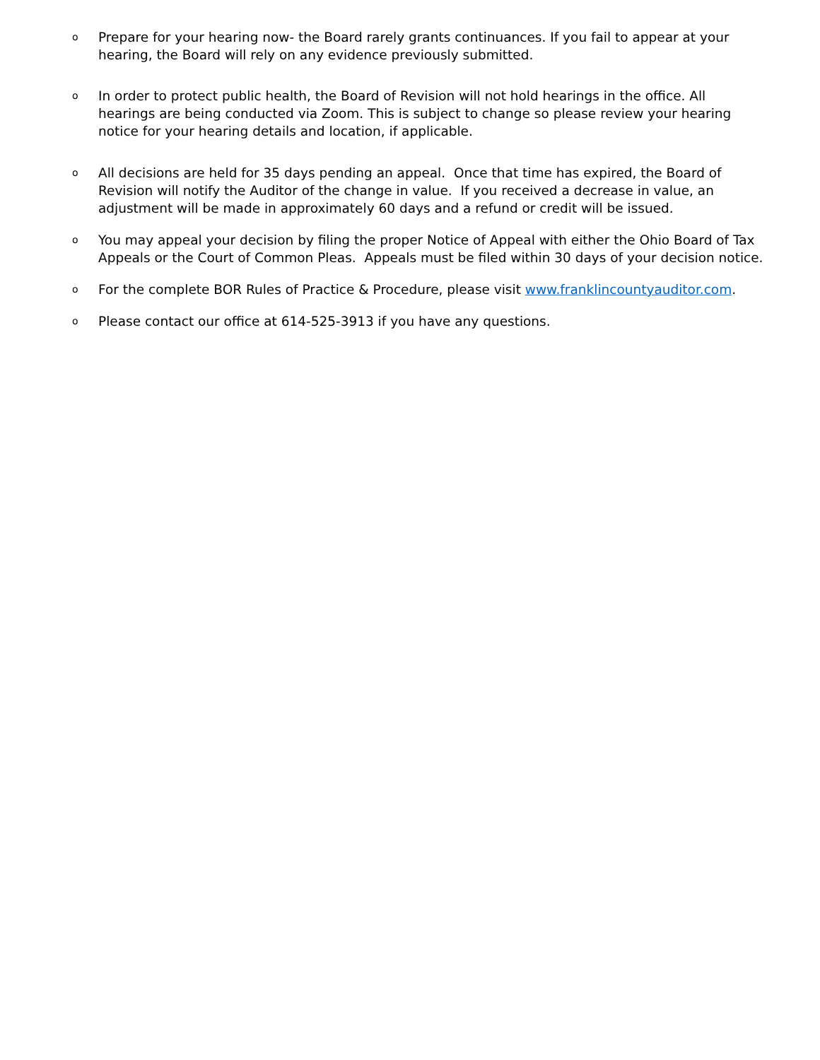o
Prepare for your hearing now- the Board rarely grants continuances. If you fail to appear at your hearing, the Board will rely on any evidence previously submitted.
o
In order to protect public health, the Board of Revision will not hold hearings in the office. All hearings are being conducted via Zoom. This is subject to change so please review your hearing notice for your hearing details and location, if applicable.
o
All decisions are held for 35 days pending an appeal. Once that time has expired, the Board of Revision will notify the Auditor of the change in value. If you received a decrease in value, an adjustment will be made in approximately 60 days and a refund or credit will be issued.
o
You may appeal your decision by filing the proper Notice of Appeal with either the Ohio Board of Tax Appeals or the Court of Common Pleas. Appeals must be filed within 30 days of your decision notice.
o
For the complete BOR Rules of Practice & Procedure, please visit www.franklincountyauditor.com.
o
Please contact our office at 614-525-3913 if you have any questions.